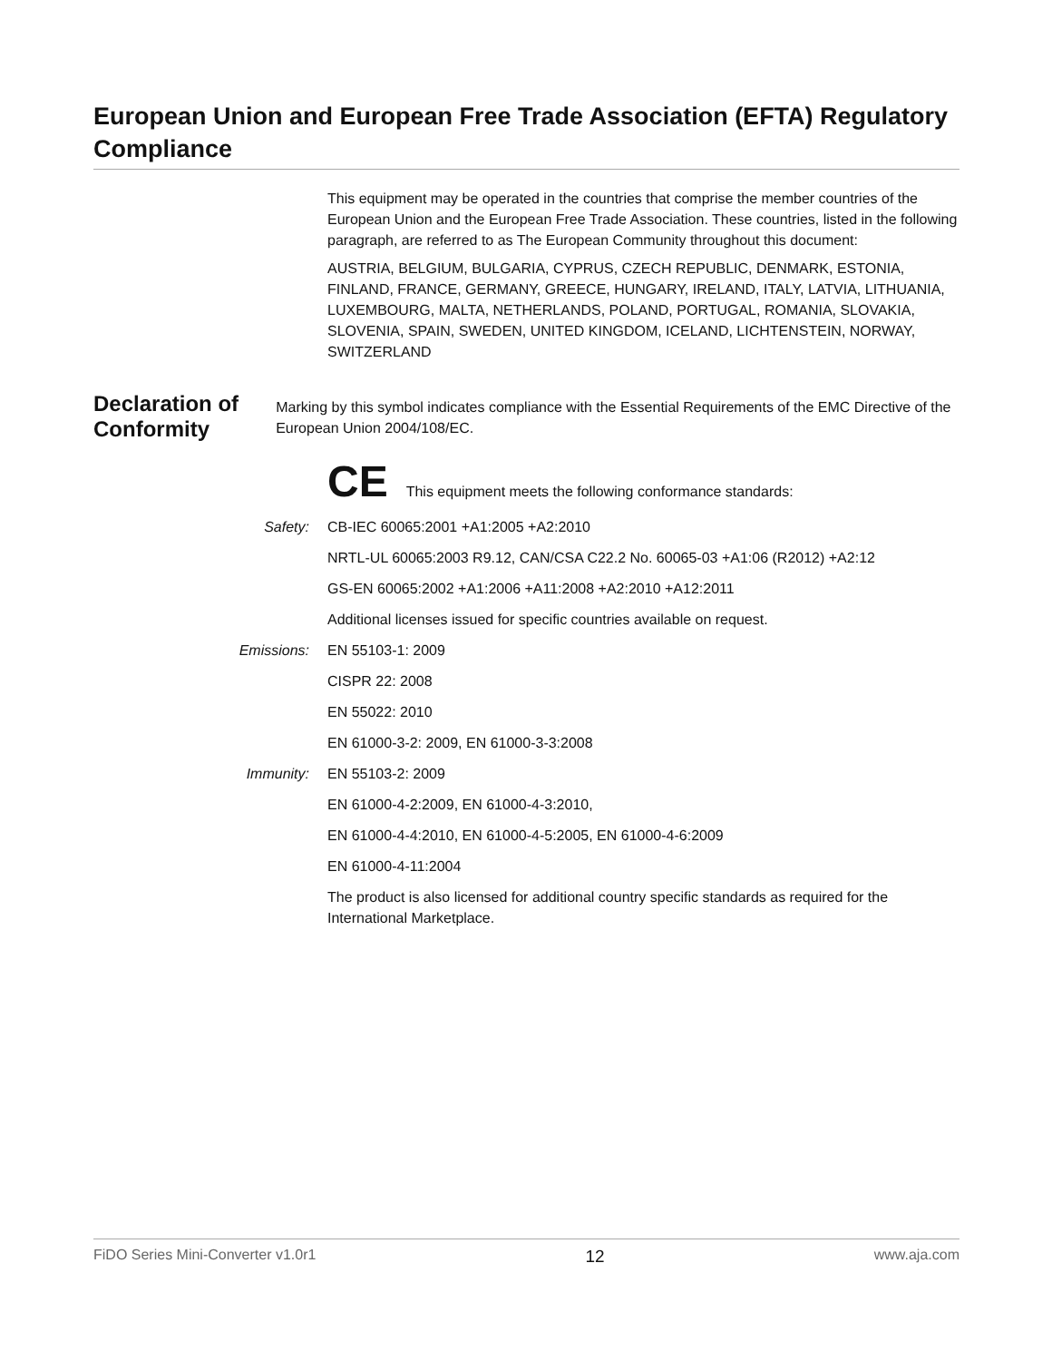European Union and European Free Trade Association (EFTA) Regulatory Compliance
This equipment may be operated in the countries that comprise the member countries of the European Union and the European Free Trade Association. These countries, listed in the following paragraph, are referred to as The European Community throughout this document:
AUSTRIA, BELGIUM, BULGARIA, CYPRUS, CZECH REPUBLIC, DENMARK, ESTONIA, FINLAND, FRANCE, GERMANY, GREECE, HUNGARY, IRELAND, ITALY, LATVIA, LITHUANIA, LUXEMBOURG, MALTA, NETHERLANDS, POLAND, PORTUGAL, ROMANIA, SLOVAKIA, SLOVENIA, SPAIN, SWEDEN, UNITED KINGDOM, ICELAND, LICHTENSTEIN, NORWAY, SWITZERLAND
Declaration of Conformity
Marking by this symbol indicates compliance with the Essential Requirements of the EMC Directive of the European Union 2004/108/EC.
CE This equipment meets the following conformance standards:
Safety: CB-IEC 60065:2001 +A1:2005 +A2:2010
NRTL-UL 60065:2003 R9.12, CAN/CSA C22.2 No. 60065-03 +A1:06 (R2012) +A2:12
GS-EN 60065:2002 +A1:2006 +A11:2008 +A2:2010 +A12:2011
Additional licenses issued for specific countries available on request.
Emissions: EN 55103-1: 2009
CISPR 22: 2008
EN 55022: 2010
EN 61000-3-2: 2009, EN 61000-3-3:2008
Immunity: EN 55103-2: 2009
EN 61000-4-2:2009, EN 61000-4-3:2010,
EN 61000-4-4:2010, EN 61000-4-5:2005, EN 61000-4-6:2009
EN 61000-4-11:2004
The product is also licensed for additional country specific standards as required for the International Marketplace.
FiDO Series Mini-Converter v1.0r1 12 www.aja.com